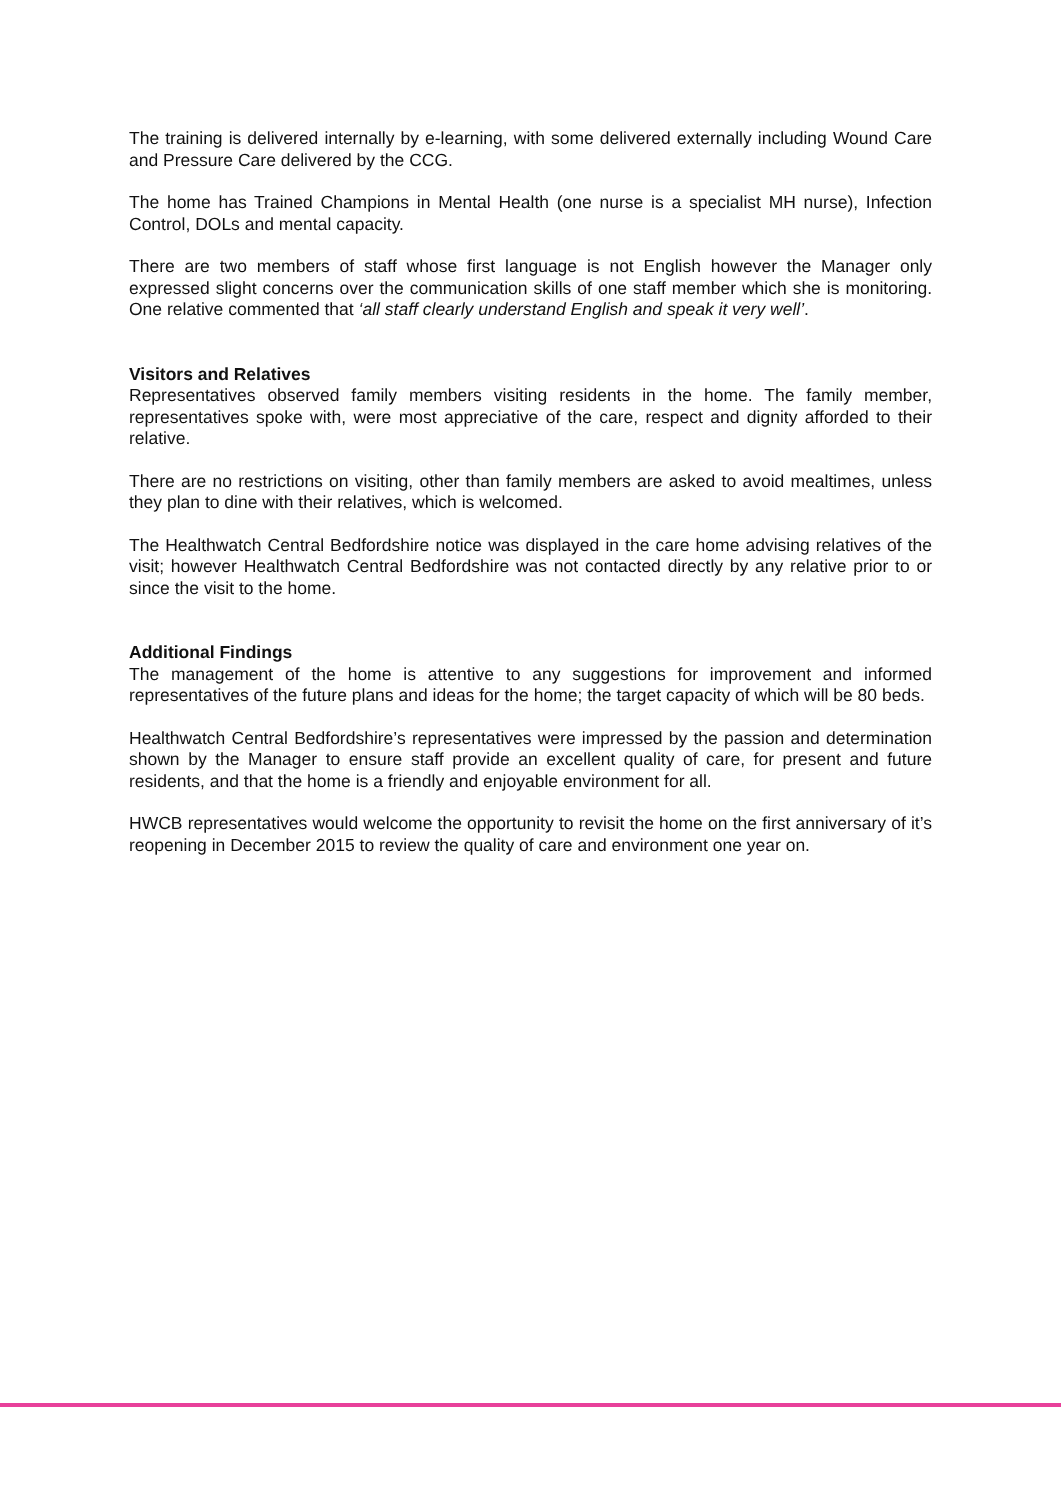The training is delivered internally by e-learning, with some delivered externally including Wound Care and Pressure Care delivered by the CCG.
The home has Trained Champions in Mental Health (one nurse is a specialist MH nurse), Infection Control, DOLs and mental capacity.
There are two members of staff whose first language is not English however the Manager only expressed slight concerns over the communication skills of one staff member which she is monitoring. One relative commented that ‘all staff clearly understand English and speak it very well’.
Visitors and Relatives
Representatives observed family members visiting residents in the home. The family member, representatives spoke with, were most appreciative of the care, respect and dignity afforded to their relative.
There are no restrictions on visiting, other than family members are asked to avoid mealtimes, unless they plan to dine with their relatives, which is welcomed.
The Healthwatch Central Bedfordshire notice was displayed in the care home advising relatives of the visit; however Healthwatch Central Bedfordshire was not contacted directly by any relative prior to or since the visit to the home.
Additional Findings
The management of the home is attentive to any suggestions for improvement and informed representatives of the future plans and ideas for the home; the target capacity of which will be 80 beds.
Healthwatch Central Bedfordshire’s representatives were impressed by the passion and determination shown by the Manager to ensure staff provide an excellent quality of care, for present and future residents, and that the home is a friendly and enjoyable environment for all.
HWCB representatives would welcome the opportunity to revisit the home on the first anniversary of it’s reopening in December 2015 to review the quality of care and environment one year on.